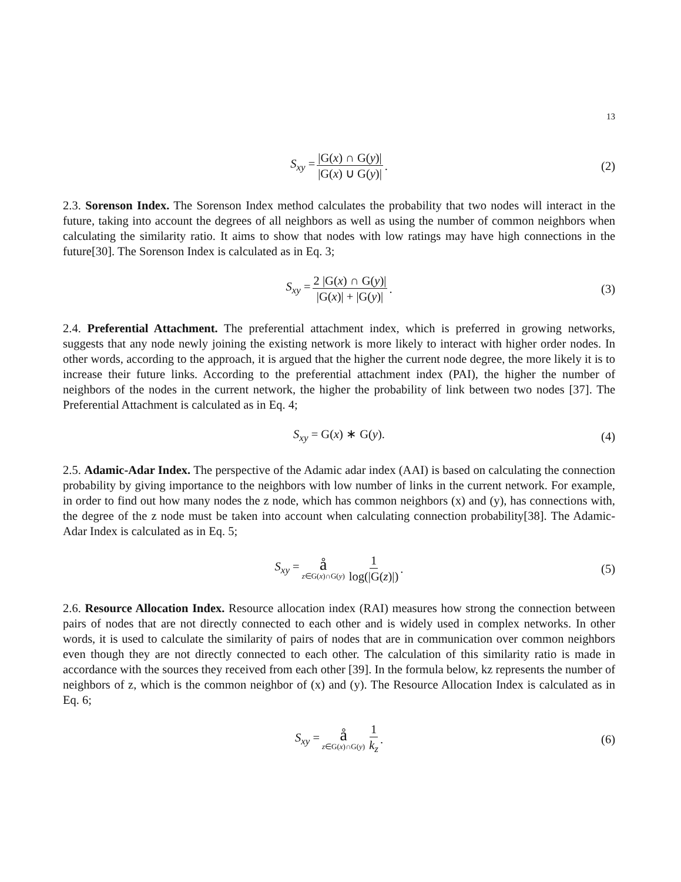13
S<sub>xy</sub> = |G(x) ∩ G(y)| |G(x) ∪ G(y)|. (2)
2.3. Sorenson Index. The Sorenson Index method calculates the probability that two nodes will interact in the future, taking into account the degrees of all neighbors as well as using the number of common neighbors when calculating the similarity ratio. It aims to show that nodes with low ratings may have high connections in the future[30]. The Sorenson Index is calculated as in Eq. 3;
S<sub>xy</sub> = 2 |G(x) ∩ G(y)| |G(x)| + |G(y)|. (3)
2.4. Preferential Attachment. The preferential attachment index, which is preferred in growing networks, suggests that any node newly joining the existing network is more likely to interact with higher order nodes. In other words, according to the approach, it is argued that the higher the current node degree, the more likely it is to increase their future links. According to the preferential attachment index (PAI), the higher the number of neighbors of the nodes in the current network, the higher the probability of link between two nodes [37]. The Preferential Attachment is calculated as in Eq. 4;
S<sub>xy</sub> = G(x) ∗ G(y). (4)
2.5. Adamic-Adar Index. The perspective of the Adamic adar index (AAI) is based on calculating the connection probability by giving importance to the neighbors with low number of links in the current network. For example, in order to find out how many nodes the z node, which has common neighbors (x) and (y), has connections with, the degree of the z node must be taken into account when calculating connection probability[38]. The Adamic-Adar Index is calculated as in Eq. 5;
S<sub>xy</sub> = å z∈G(x)∩G(y) 1 log(|G(z)|). (5)
2.6. Resource Allocation Index. Resource allocation index (RAI) measures how strong the connection between pairs of nodes that are not directly connected to each other and is widely used in complex networks. In other words, it is used to calculate the similarity of pairs of nodes that are in communication over common neighbors even though they are not directly connected to each other. The calculation of this similarity ratio is made in accordance with the sources they received from each other [39]. In the formula below, kz represents the number of neighbors of z, which is the common neighbor of (x) and (y). The Resource Allocation Index is calculated as in Eq. 6;
S<sub>xy</sub> = å z∈G(x)∩G(y) 1 k<sub>z</sub>. (6)